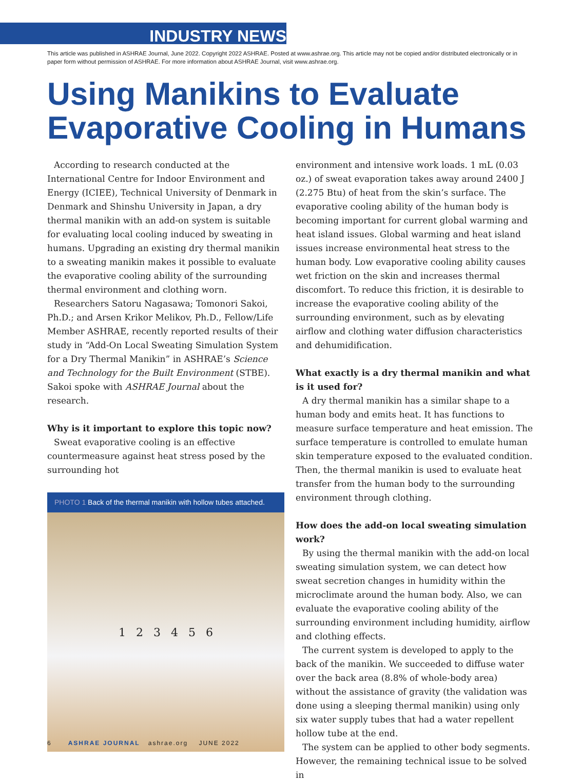INDUSTRY NEWS
This article was published in ASHRAE Journal, June 2022. Copyright 2022 ASHRAE. Posted at www.ashrae.org. This article may not be copied and/or distributed electronically or in paper form without permission of ASHRAE. For more information about ASHRAE Journal, visit www.ashrae.org.
Using Manikins to Evaluate Evaporative Cooling in Humans
According to research conducted at the International Centre for Indoor Environment and Energy (ICIEE), Technical University of Denmark in Denmark and Shinshu University in Japan, a dry thermal manikin with an add-on system is suitable for evaluating local cooling induced by sweating in humans. Upgrading an existing dry thermal manikin to a sweating manikin makes it possible to evaluate the evaporative cooling ability of the surrounding thermal environment and clothing worn.
Researchers Satoru Nagasawa; Tomonori Sakoi, Ph.D.; and Arsen Krikor Melikov, Ph.D., Fellow/Life Member ASHRAE, recently reported results of their study in “Add-On Local Sweating Simulation System for a Dry Thermal Manikin” in ASHRAE’s Science and Technology for the Built Environment (STBE). Sakoi spoke with ASHRAE Journal about the research.
Why is it important to explore this topic now?
Sweat evaporative cooling is an effective countermeasure against heat stress posed by the surrounding hot
PHOTO 1 Back of the thermal manikin with hollow tubes attached.
1 2 3 4 5 6
environment and intensive work loads. 1 mL (0.03 oz.) of sweat evaporation takes away around 2400 J (2.275 Btu) of heat from the skin’s surface. The evaporative cooling ability of the human body is becoming important for current global warming and heat island issues. Global warming and heat island issues increase environmental heat stress to the human body. Low evaporative cooling ability causes wet friction on the skin and increases thermal discomfort. To reduce this friction, it is desirable to increase the evaporative cooling ability of the surrounding environment, such as by elevating airflow and clothing water diffusion characteristics and dehumidification.
What exactly is a dry thermal manikin and what is it used for?
A dry thermal manikin has a similar shape to a human body and emits heat. It has functions to measure surface temperature and heat emission. The surface temperature is controlled to emulate human skin temperature exposed to the evaluated condition. Then, the thermal manikin is used to evaluate heat transfer from the human body to the surrounding environment through clothing.
How does the add-on local sweating simulation work?
By using the thermal manikin with the add-on local sweating simulation system, we can detect how sweat secretion changes in humidity within the microclimate around the human body. Also, we can evaluate the evaporative cooling ability of the surrounding environment including humidity, airflow and clothing effects.
The current system is developed to apply to the back of the manikin. We succeeded to diffuse water over the back area (8.8% of whole-body area) without the assistance of gravity (the validation was done using a sleeping thermal manikin) using only six water supply tubes that had a water repellent hollow tube at the end.
The system can be applied to other body segments. However, the remaining technical issue to be solved in
6 ASHRAE JOURNAL ashrae.org JUNE 2022